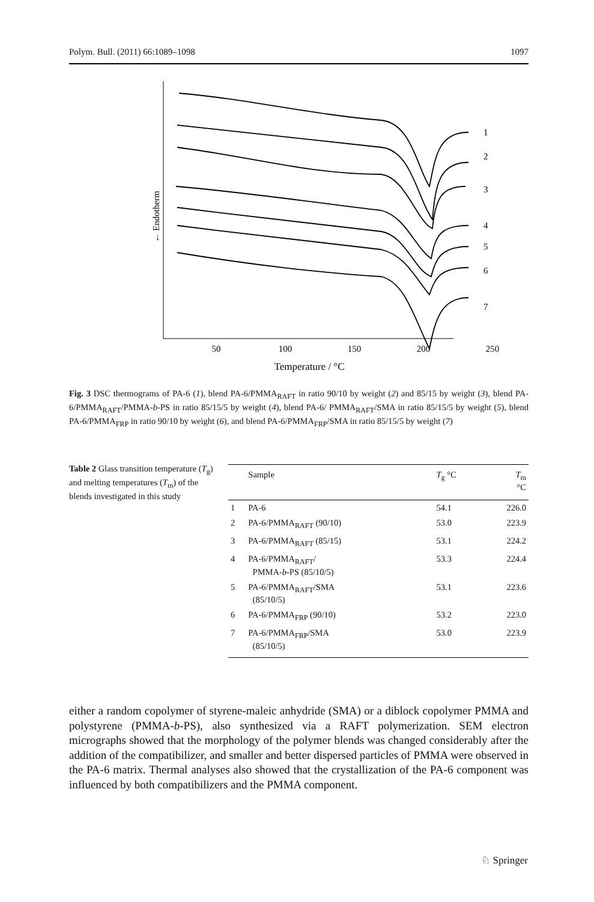Polym. Bull. (2011) 66:1089–1098 1097
← Endotherm
1
2
3
4
5
6
7
50
100
150
200
250
Temperature / °C
Fig. 3 DSC thermograms of PA-6 (1), blend PA-6/PMMA<sub>RAFT</sub> in ratio 90/10 by weight (2) and 85/15 by weight (3), blend PA-6/PMMA<sub>RAFT</sub>/PMMA-b-PS in ratio 85/15/5 by weight (4), blend PA-6/ PMMA<sub>RAFT</sub>/SMA in ratio 85/15/5 by weight (5), blend PA-6/PMMA<sub>FRP</sub> in ratio 90/10 by weight (6), and blend PA-6/PMMA<sub>FRP</sub>/SMA in ratio 85/15/5 by weight (7)
Table 2 Glass transition temperature (T<sub>g</sub>) and melting temperatures (T<sub>m</sub>) of the blends investigated in this study
| | Sample | T<sub>g</sub> °C | T<sub>m</sub> °C |
| --- | --- | --- | --- |
| 1 | PA-6 | 54.1 | 226.0 |
| 2 | PA-6/PMMA<sub>RAFT</sub> (90/10) | 53.0 | 223.9 |
| 3 | PA-6/PMMA<sub>RAFT</sub> (85/15) | 53.1 | 224.2 |
| 4 | PA-6/PMMA<sub>RAFT</sub>/ PMMA- b -PS (85/10/5) | 53.3 | 224.4 |
| 5 | PA-6/PMMA<sub>RAFT</sub>/SMA (85/10/5) | 53.1 | 223.6 |
| 6 | PA-6/PMMA<sub>FRP</sub> (90/10) | 53.2 | 223.0 |
| 7 | PA-6/PMMA<sub>FRP</sub>/SMA (85/10/5) | 53.0 | 223.9 |
either a random copolymer of styrene-maleic anhydride (SMA) or a diblock copolymer PMMA and polystyrene (PMMA-b-PS), also synthesized via a RAFT polymerization. SEM electron micrographs showed that the morphology of the polymer blends was changed considerably after the addition of the compatibilizer, and smaller and better dispersed particles of PMMA were observed in the PA-6 matrix. Thermal analyses also showed that the crystallization of the PA-6 component was influenced by both compatibilizers and the PMMA component.
♘ Springer